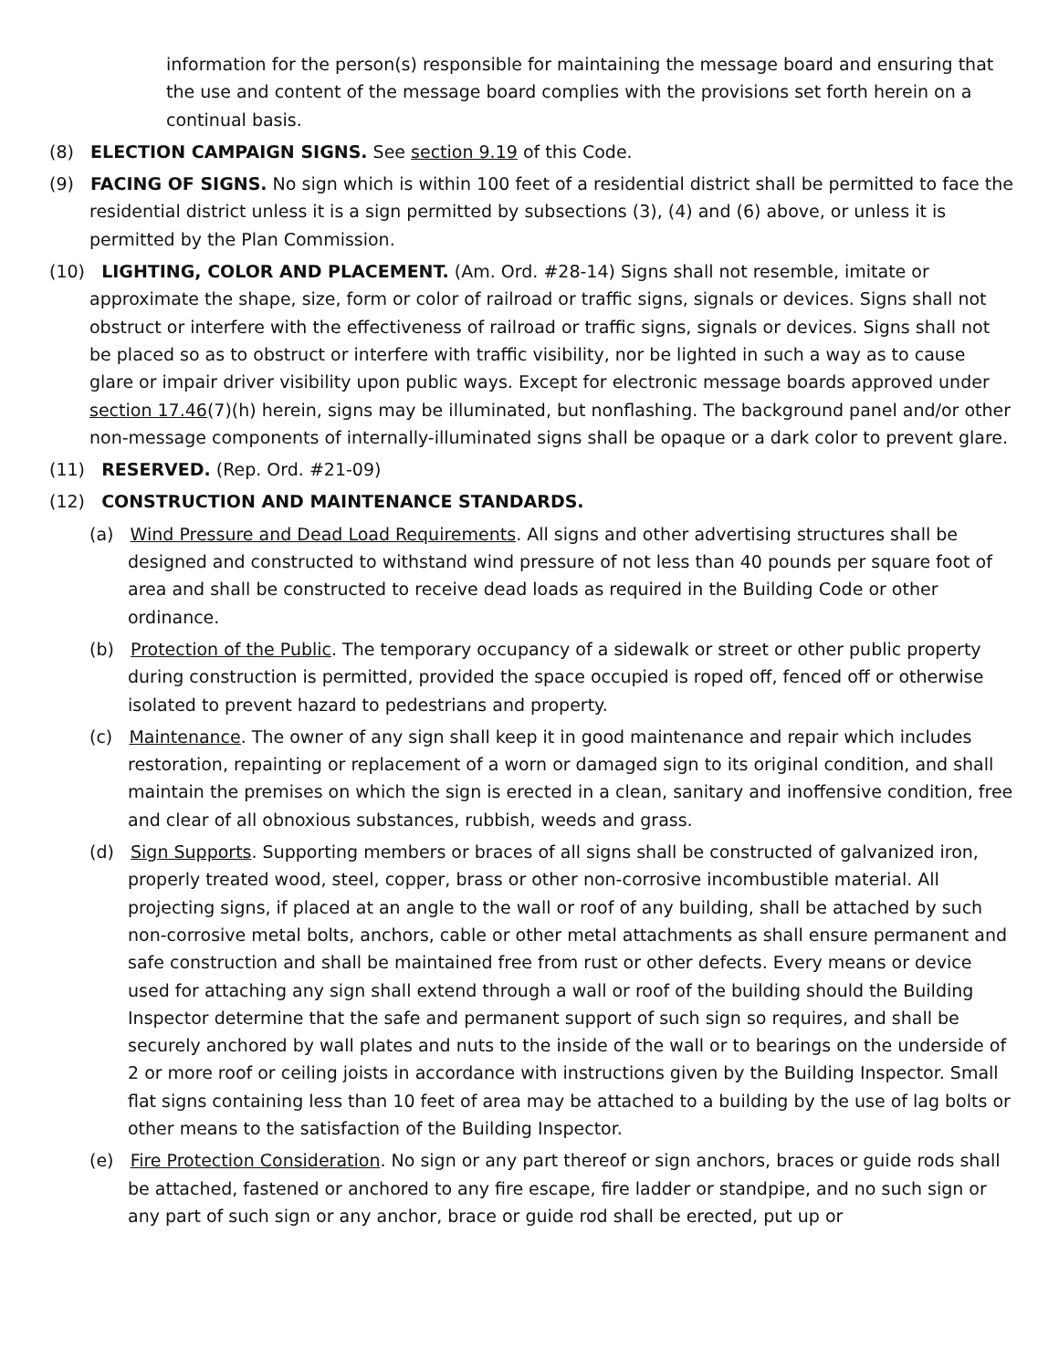information for the person(s) responsible for maintaining the message board and ensuring that the use and content of the message board complies with the provisions set forth herein on a continual basis.
(8) ELECTION CAMPAIGN SIGNS. See section 9.19 of this Code.
(9) FACING OF SIGNS. No sign which is within 100 feet of a residential district shall be permitted to face the residential district unless it is a sign permitted by subsections (3), (4) and (6) above, or unless it is permitted by the Plan Commission.
(10) LIGHTING, COLOR AND PLACEMENT. (Am. Ord. #28-14) Signs shall not resemble, imitate or approximate the shape, size, form or color of railroad or traffic signs, signals or devices. Signs shall not obstruct or interfere with the effectiveness of railroad or traffic signs, signals or devices. Signs shall not be placed so as to obstruct or interfere with traffic visibility, nor be lighted in such a way as to cause glare or impair driver visibility upon public ways. Except for electronic message boards approved under section 17.46(7)(h) herein, signs may be illuminated, but nonflashing. The background panel and/or other non-message components of internally-illuminated signs shall be opaque or a dark color to prevent glare.
(11) RESERVED. (Rep. Ord. #21-09)
(12) CONSTRUCTION AND MAINTENANCE STANDARDS.
(a) Wind Pressure and Dead Load Requirements. All signs and other advertising structures shall be designed and constructed to withstand wind pressure of not less than 40 pounds per square foot of area and shall be constructed to receive dead loads as required in the Building Code or other ordinance.
(b) Protection of the Public. The temporary occupancy of a sidewalk or street or other public property during construction is permitted, provided the space occupied is roped off, fenced off or otherwise isolated to prevent hazard to pedestrians and property.
(c) Maintenance. The owner of any sign shall keep it in good maintenance and repair which includes restoration, repainting or replacement of a worn or damaged sign to its original condition, and shall maintain the premises on which the sign is erected in a clean, sanitary and inoffensive condition, free and clear of all obnoxious substances, rubbish, weeds and grass.
(d) Sign Supports. Supporting members or braces of all signs shall be constructed of galvanized iron, properly treated wood, steel, copper, brass or other non-corrosive incombustible material. All projecting signs, if placed at an angle to the wall or roof of any building, shall be attached by such non-corrosive metal bolts, anchors, cable or other metal attachments as shall ensure permanent and safe construction and shall be maintained free from rust or other defects. Every means or device used for attaching any sign shall extend through a wall or roof of the building should the Building Inspector determine that the safe and permanent support of such sign so requires, and shall be securely anchored by wall plates and nuts to the inside of the wall or to bearings on the underside of 2 or more roof or ceiling joists in accordance with instructions given by the Building Inspector. Small flat signs containing less than 10 feet of area may be attached to a building by the use of lag bolts or other means to the satisfaction of the Building Inspector.
(e) Fire Protection Consideration. No sign or any part thereof or sign anchors, braces or guide rods shall be attached, fastened or anchored to any fire escape, fire ladder or standpipe, and no such sign or any part of such sign or any anchor, brace or guide rod shall be erected, put up or